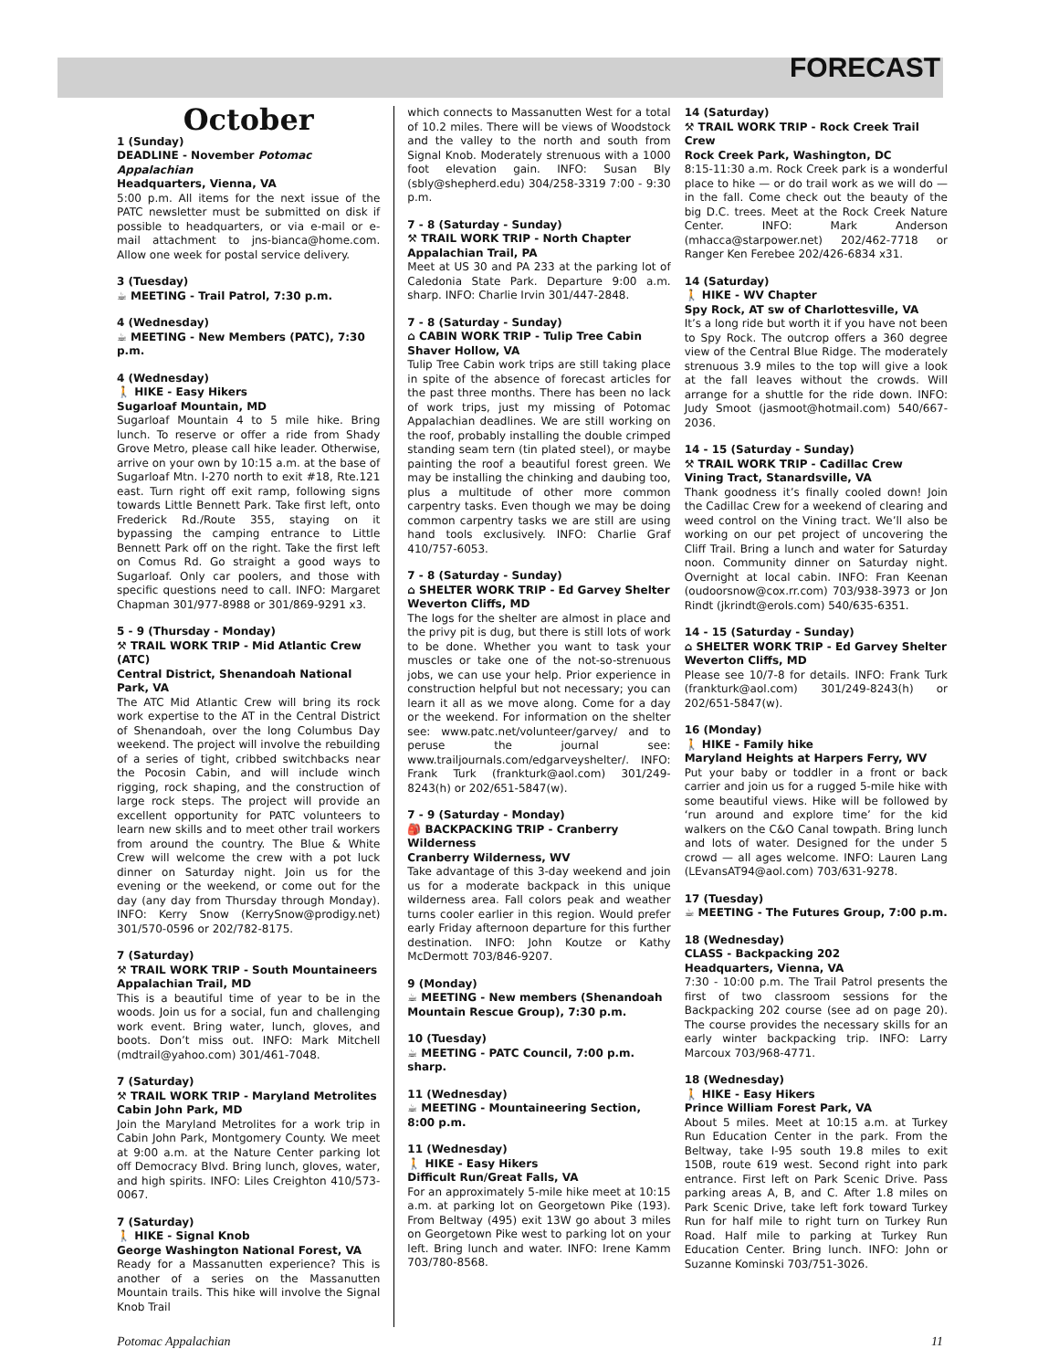FORECAST
October
1 (Sunday)
DEADLINE - November Potomac Appalachian
Headquarters, Vienna, VA
5:00 p.m. All items for the next issue of the PATC newsletter must be submitted on disk if possible to headquarters, or via e-mail or e-mail attachment to jns-bianca@home.com. Allow one week for postal service delivery.
3 (Tuesday)
☕ MEETING - Trail Patrol, 7:30 p.m.
4 (Wednesday)
☕ MEETING - New Members (PATC), 7:30 p.m.
4 (Wednesday)
🚶 HIKE - Easy Hikers
Sugarloaf Mountain, MD
Sugarloaf Mountain 4 to 5 mile hike. Bring lunch. To reserve or offer a ride from Shady Grove Metro, please call hike leader. Otherwise, arrive on your own by 10:15 a.m. at the base of Sugarloaf Mtn. I-270 north to exit #18, Rte.121 east. Turn right off exit ramp, following signs towards Little Bennett Park. Take first left, onto Frederick Rd./Route 355, staying on it bypassing the camping entrance to Little Bennett Park off on the right. Take the first left on Comus Rd. Go straight a good ways to Sugarloaf. Only car poolers, and those with specific questions need to call. INFO: Margaret Chapman 301/977-8988 or 301/869-9291 x3.
5 - 9 (Thursday - Monday)
⚒ TRAIL WORK TRIP - Mid Atlantic Crew (ATC)
Central District, Shenandoah National Park, VA
The ATC Mid Atlantic Crew will bring its rock work expertise to the AT in the Central District of Shenandoah, over the long Columbus Day weekend. The project will involve the rebuilding of a series of tight, cribbed switchbacks near the Pocosin Cabin, and will include winch rigging, rock shaping, and the construction of large rock steps. The project will provide an excellent opportunity for PATC volunteers to learn new skills and to meet other trail workers from around the country. The Blue & White Crew will welcome the crew with a pot luck dinner on Saturday night. Join us for the evening or the weekend, or come out for the day (any day from Thursday through Monday). INFO: Kerry Snow (KerrySnow@prodigy.net) 301/570-0596 or 202/782-8175.
7 (Saturday)
⚒ TRAIL WORK TRIP - South Mountaineers
Appalachian Trail, MD
This is a beautiful time of year to be in the woods. Join us for a social, fun and challenging work event. Bring water, lunch, gloves, and boots. Don’t miss out. INFO: Mark Mitchell (mdtrail@yahoo.com) 301/461-7048.
7 (Saturday)
⚒ TRAIL WORK TRIP - Maryland Metrolites
Cabin John Park, MD
Join the Maryland Metrolites for a work trip in Cabin John Park, Montgomery County. We meet at 9:00 a.m. at the Nature Center parking lot off Democracy Blvd. Bring lunch, gloves, water, and high spirits. INFO: Liles Creighton 410/573-0067.
7 (Saturday)
🚶 HIKE - Signal Knob
George Washington National Forest, VA
Ready for a Massanutten experience? This is another of a series on the Massanutten Mountain trails. This hike will involve the Signal Knob Trail
which connects to Massanutten West for a total of 10.2 miles. There will be views of Woodstock and the valley to the north and south from Signal Knob. Moderately strenuous with a 1000 foot elevation gain. INFO: Susan Bly (sbly@shepherd.edu) 304/258-3319 7:00 - 9:30 p.m.
7 - 8 (Saturday - Sunday)
⚒ TRAIL WORK TRIP - North Chapter
Appalachian Trail, PA
Meet at US 30 and PA 233 at the parking lot of Caledonia State Park. Departure 9:00 a.m. sharp. INFO: Charlie Irvin 301/447-2848.
7 - 8 (Saturday - Sunday)
⌂ CABIN WORK TRIP - Tulip Tree Cabin
Shaver Hollow, VA
Tulip Tree Cabin work trips are still taking place in spite of the absence of forecast articles for the past three months. There has been no lack of work trips, just my missing of Potomac Appalachian deadlines. We are still working on the roof, probably installing the double crimped standing seam tern (tin plated steel), or maybe painting the roof a beautiful forest green. We may be installing the chinking and daubing too, plus a multitude of other more common carpentry tasks. Even though we may be doing common carpentry tasks we are still are using hand tools exclusively. INFO: Charlie Graf 410/757-6053.
7 - 8 (Saturday - Sunday)
⌂ SHELTER WORK TRIP - Ed Garvey Shelter
Weverton Cliffs, MD
The logs for the shelter are almost in place and the privy pit is dug, but there is still lots of work to be done. Whether you want to task your muscles or take one of the not-so-strenuous jobs, we can use your help. Prior experience in construction helpful but not necessary; you can learn it all as we move along. Come for a day or the weekend. For information on the shelter see: www.patc.net/volunteer/garvey/ and to peruse the journal see: www.trailjournals.com/edgarveyshelter/. INFO: Frank Turk (frankturk@aol.com) 301/249-8243(h) or 202/651-5847(w).
7 - 9 (Saturday - Monday)
🎒 BACKPACKING TRIP - Cranberry Wilderness
Cranberry Wilderness, WV
Take advantage of this 3-day weekend and join us for a moderate backpack in this unique wilderness area. Fall colors peak and weather turns cooler earlier in this region. Would prefer early Friday afternoon departure for this further destination. INFO: John Koutze or Kathy McDermott 703/846-9207.
9 (Monday)
☕ MEETING - New members (Shenandoah Mountain Rescue Group), 7:30 p.m.
10 (Tuesday)
☕ MEETING - PATC Council, 7:00 p.m. sharp.
11 (Wednesday)
☕ MEETING - Mountaineering Section, 8:00 p.m.
11 (Wednesday)
🚶 HIKE - Easy Hikers
Difficult Run/Great Falls, VA
For an approximately 5-mile hike meet at 10:15 a.m. at parking lot on Georgetown Pike (193). From Beltway (495) exit 13W go about 3 miles on Georgetown Pike west to parking lot on your left. Bring lunch and water. INFO: Irene Kamm 703/780-8568.
14 (Saturday)
⚒ TRAIL WORK TRIP - Rock Creek Trail Crew
Rock Creek Park, Washington, DC
8:15-11:30 a.m. Rock Creek park is a wonderful place to hike — or do trail work as we will do — in the fall. Come check out the beauty of the big D.C. trees. Meet at the Rock Creek Nature Center. INFO: Mark Anderson (mhacca@starpower.net) 202/462-7718 or Ranger Ken Ferebee 202/426-6834 x31.
14 (Saturday)
🚶 HIKE - WV Chapter
Spy Rock, AT sw of Charlottesville, VA
It’s a long ride but worth it if you have not been to Spy Rock. The outcrop offers a 360 degree view of the Central Blue Ridge. The moderately strenuous 3.9 miles to the top will give a look at the fall leaves without the crowds. Will arrange for a shuttle for the ride down. INFO: Judy Smoot (jasmoot@hotmail.com) 540/667-2036.
14 - 15 (Saturday - Sunday)
⚒ TRAIL WORK TRIP - Cadillac Crew
Vining Tract, Stanardsville, VA
Thank goodness it’s finally cooled down! Join the Cadillac Crew for a weekend of clearing and weed control on the Vining tract. We’ll also be working on our pet project of uncovering the Cliff Trail. Bring a lunch and water for Saturday noon. Community dinner on Saturday night. Overnight at local cabin. INFO: Fran Keenan (oudoorsnow@cox.rr.com) 703/938-3973 or Jon Rindt (jkrindt@erols.com) 540/635-6351.
14 - 15 (Saturday - Sunday)
⌂ SHELTER WORK TRIP - Ed Garvey Shelter
Weverton Cliffs, MD
Please see 10/7-8 for details. INFO: Frank Turk (frankturk@aol.com) 301/249-8243(h) or 202/651-5847(w).
16 (Monday)
🚶 HIKE - Family hike
Maryland Heights at Harpers Ferry, WV
Put your baby or toddler in a front or back carrier and join us for a rugged 5-mile hike with some beautiful views. Hike will be followed by ‘run around and explore time’ for the kid walkers on the C&O Canal towpath. Bring lunch and lots of water. Designed for the under 5 crowd — all ages welcome. INFO: Lauren Lang (LEvansAT94@aol.com) 703/631-9278.
17 (Tuesday)
☕ MEETING - The Futures Group, 7:00 p.m.
18 (Wednesday)
CLASS - Backpacking 202
Headquarters, Vienna, VA
7:30 - 10:00 p.m. The Trail Patrol presents the first of two classroom sessions for the Backpacking 202 course (see ad on page 20). The course provides the necessary skills for an early winter backpacking trip. INFO: Larry Marcoux 703/968-4771.
18 (Wednesday)
🚶 HIKE - Easy Hikers
Prince William Forest Park, VA
About 5 miles. Meet at 10:15 a.m. at Turkey Run Education Center in the park. From the Beltway, take I-95 south 19.8 miles to exit 150B, route 619 west. Second right into park entrance. First left on Park Scenic Drive. Pass parking areas A, B, and C. After 1.8 miles on Park Scenic Drive, take left fork toward Turkey Run for half mile to right turn on Turkey Run Road. Half mile to parking at Turkey Run Education Center. Bring lunch. INFO: John or Suzanne Kominski 703/751-3026.
Potomac Appalachian 11